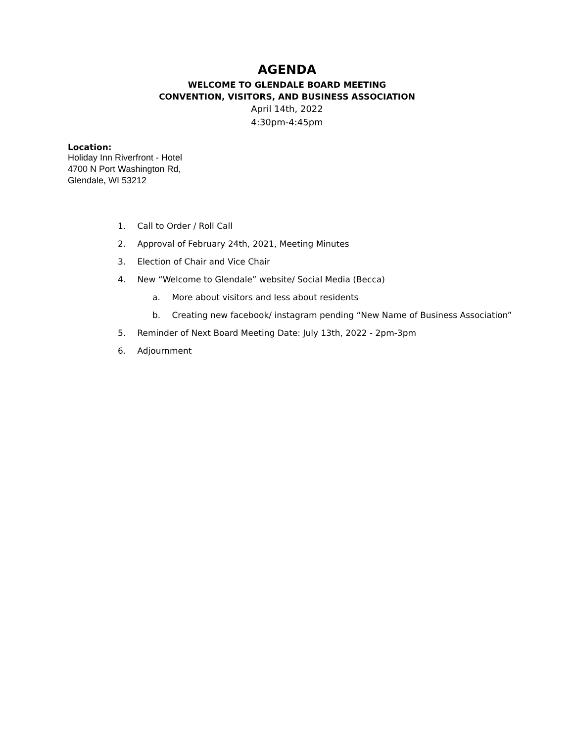AGENDA
WELCOME TO GLENDALE BOARD MEETING
CONVENTION, VISITORS, AND BUSINESS ASSOCIATION
April 14th, 2022
4:30pm-4:45pm
Location:
Holiday Inn Riverfront - Hotel
4700 N Port Washington Rd,
Glendale, WI 53212
1. Call to Order / Roll Call
2. Approval of February 24th, 2021, Meeting Minutes
3. Election of Chair and Vice Chair
4. New “Welcome to Glendale” website/ Social Media (Becca)
a. More about visitors and less about residents
b. Creating new facebook/ instagram pending “New Name of Business Association”
5. Reminder of Next Board Meeting Date: July 13th, 2022 - 2pm-3pm
6. Adjournment